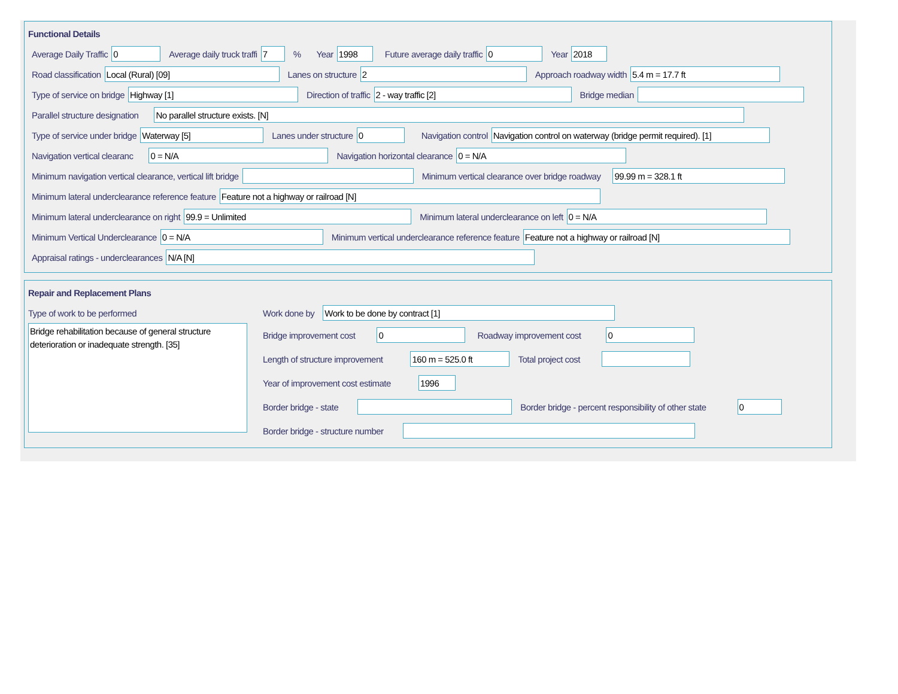Functional Details
Average Daily Traffic 0 Average daily truck traffi 7% Year 1998 Future average daily traffic 0 Year 2018
Road classification Local (Rural) [09] Lanes on structure 2 Approach roadway width 5.4 m = 17.7 ft
Type of service on bridge Highway [1] Direction of traffic 2 - way traffic [2] Bridge median
Parallel structure designation No parallel structure exists. [N]
Type of service under bridge Waterway [5] Lanes under structure 0 Navigation control Navigation control on waterway (bridge permit required). [1]
Navigation vertical clearanc 0 = N/A Navigation horizontal clearance 0 = N/A
Minimum navigation vertical clearance, vertical lift bridge Minimum vertical clearance over bridge roadway 99.99 m = 328.1 ft
Minimum lateral underclearance reference feature Feature not a highway or railroad [N]
Minimum lateral underclearance on right 99.9 = Unlimited Minimum lateral underclearance on left 0 = N/A
Minimum Vertical Underclearance 0 = N/A Minimum vertical underclearance reference feature Feature not a highway or railroad [N]
Appraisal ratings - underclearances N/A [N]
Repair and Replacement Plans
Type of work to be performed
Bridge rehabilitation because of general structure deterioration or inadequate strength. [35]
Work done by Work to be done by contract [1]
Bridge improvement cost 0 Roadway improvement cost 0
Length of structure improvement 160 m = 525.0 ft Total project cost
Year of improvement cost estimate 1996
Border bridge - state Border bridge - percent responsibility of other state 0
Border bridge - structure number